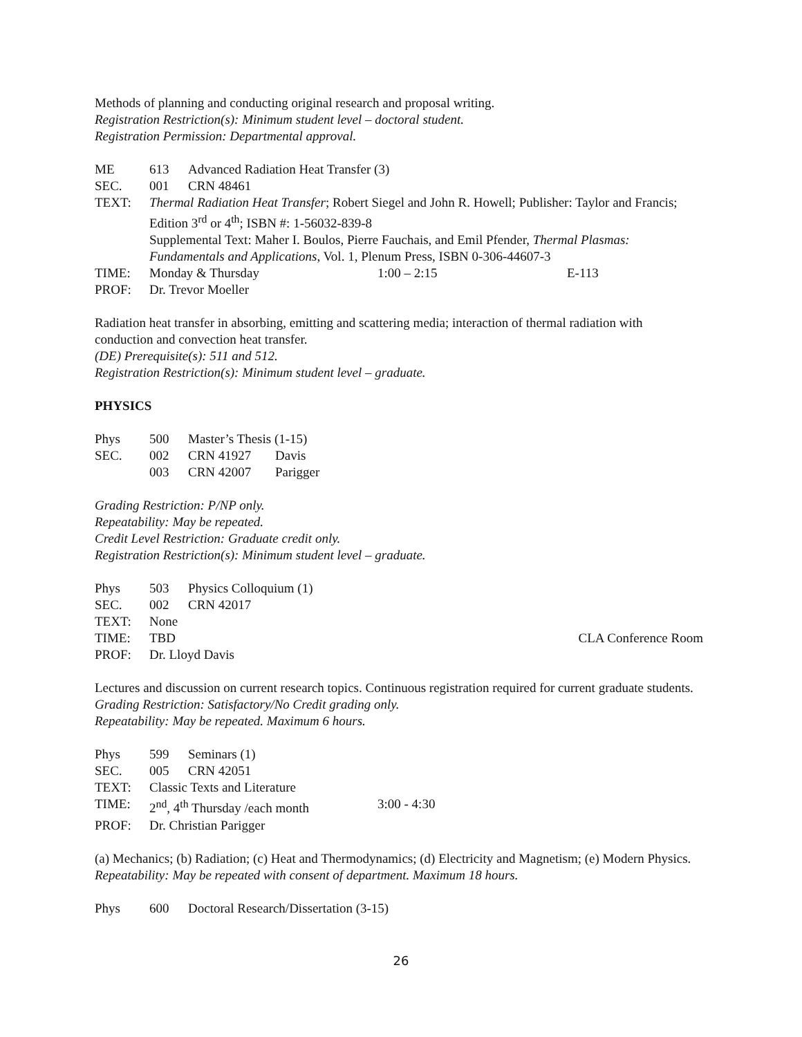Methods of planning and conducting original research and proposal writing.
Registration Restriction(s): Minimum student level – doctoral student.
Registration Permission: Departmental approval.
ME 613 Advanced Radiation Heat Transfer (3)
SEC. 001 CRN 48461
TEXT: Thermal Radiation Heat Transfer; Robert Siegel and John R. Howell; Publisher: Taylor and Francis; Edition 3<sup>rd</sup> or 4<sup>th</sup>; ISBN #: 1-56032-839-8
Supplemental Text: Maher I. Boulos, Pierre Fauchais, and Emil Pfender, Thermal Plasmas: Fundamentals and Applications, Vol. 1, Plenum Press, ISBN 0-306-44607-3
TIME: Monday & Thursday 1:00 – 2:15 E-113
PROF: Dr. Trevor Moeller
Radiation heat transfer in absorbing, emitting and scattering media; interaction of thermal radiation with conduction and convection heat transfer.
(DE) Prerequisite(s): 511 and 512.
Registration Restriction(s): Minimum student level – graduate.
PHYSICS
Phys 500 Master’s Thesis (1-15)
SEC. 002 CRN 41927 Davis
003 CRN 42007 Parigger
Grading Restriction: P/NP only.
Repeatability: May be repeated.
Credit Level Restriction: Graduate credit only.
Registration Restriction(s): Minimum student level – graduate.
Phys 503 Physics Colloquium (1)
SEC. 002 CRN 42017
TEXT: None
TIME: TBD CLA Conference Room
PROF: Dr. Lloyd Davis
Lectures and discussion on current research topics. Continuous registration required for current graduate students.
Grading Restriction: Satisfactory/No Credit grading only.
Repeatability: May be repeated. Maximum 6 hours.
Phys 599 Seminars (1)
SEC. 005 CRN 42051
TEXT: Classic Texts and Literature
TIME: 2<sup>nd</sup>, 4<sup>th</sup> Thursday /each month 3:00 - 4:30
PROF: Dr. Christian Parigger
(a) Mechanics; (b) Radiation; (c) Heat and Thermodynamics; (d) Electricity and Magnetism; (e) Modern Physics.
Repeatability: May be repeated with consent of department. Maximum 18 hours.
Phys 600 Doctoral Research/Dissertation (3-15)
26